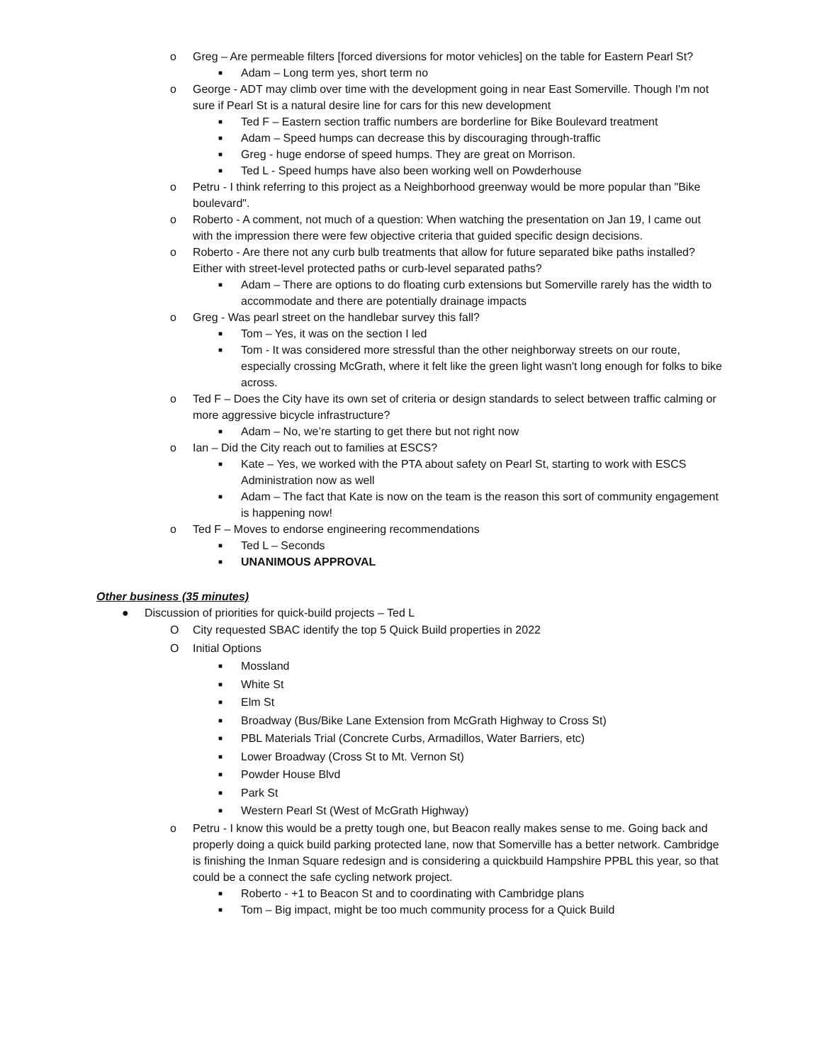o Greg – Are permeable filters [forced diversions for motor vehicles] on the table for Eastern Pearl St?
■ Adam – Long term yes, short term no
o George - ADT may climb over time with the development going in near East Somerville. Though I'm not sure if Pearl St is a natural desire line for cars for this new development
■ Ted F – Eastern section traffic numbers are borderline for Bike Boulevard treatment
■ Adam – Speed humps can decrease this by discouraging through-traffic
■ Greg - huge endorse of speed humps. They are great on Morrison.
■ Ted L - Speed humps have also been working well on Powderhouse
o Petru - I think referring to this project as a Neighborhood greenway would be more popular than "Bike boulevard".
o Roberto - A comment, not much of a question: When watching the presentation on Jan 19, I came out with the impression there were few objective criteria that guided specific design decisions.
o Roberto - Are there not any curb bulb treatments that allow for future separated bike paths installed? Either with street-level protected paths or curb-level separated paths?
■ Adam – There are options to do floating curb extensions but Somerville rarely has the width to accommodate and there are potentially drainage impacts
o Greg - Was pearl street on the handlebar survey this fall?
■ Tom – Yes, it was on the section I led
■ Tom - It was considered more stressful than the other neighborway streets on our route, especially crossing McGrath, where it felt like the green light wasn't long enough for folks to bike across.
o Ted F – Does the City have its own set of criteria or design standards to select between traffic calming or more aggressive bicycle infrastructure?
■ Adam – No, we’re starting to get there but not right now
o Ian – Did the City reach out to families at ESCS?
■ Kate – Yes, we worked with the PTA about safety on Pearl St, starting to work with ESCS Administration now as well
■ Adam – The fact that Kate is now on the team is the reason this sort of community engagement is happening now!
o Ted F – Moves to endorse engineering recommendations
■ Ted L – Seconds
■ UNANIMOUS APPROVAL
Other business (35 minutes)
● Discussion of priorities for quick-build projects – Ted L
O City requested SBAC identify the top 5 Quick Build properties in 2022
O Initial Options
■ Mossland
■ White St
■ Elm St
■ Broadway (Bus/Bike Lane Extension from McGrath Highway to Cross St)
■ PBL Materials Trial (Concrete Curbs, Armadillos, Water Barriers, etc)
■ Lower Broadway (Cross St to Mt. Vernon St)
■ Powder House Blvd
■ Park St
■ Western Pearl St (West of McGrath Highway)
o Petru - I know this would be a pretty tough one, but Beacon really makes sense to me. Going back and properly doing a quick build parking protected lane, now that Somerville has a better network. Cambridge is finishing the Inman Square redesign and is considering a quickbuild Hampshire PPBL this year, so that could be a connect the safe cycling network project.
■ Roberto - +1 to Beacon St and to coordinating with Cambridge plans
■ Tom – Big impact, might be too much community process for a Quick Build